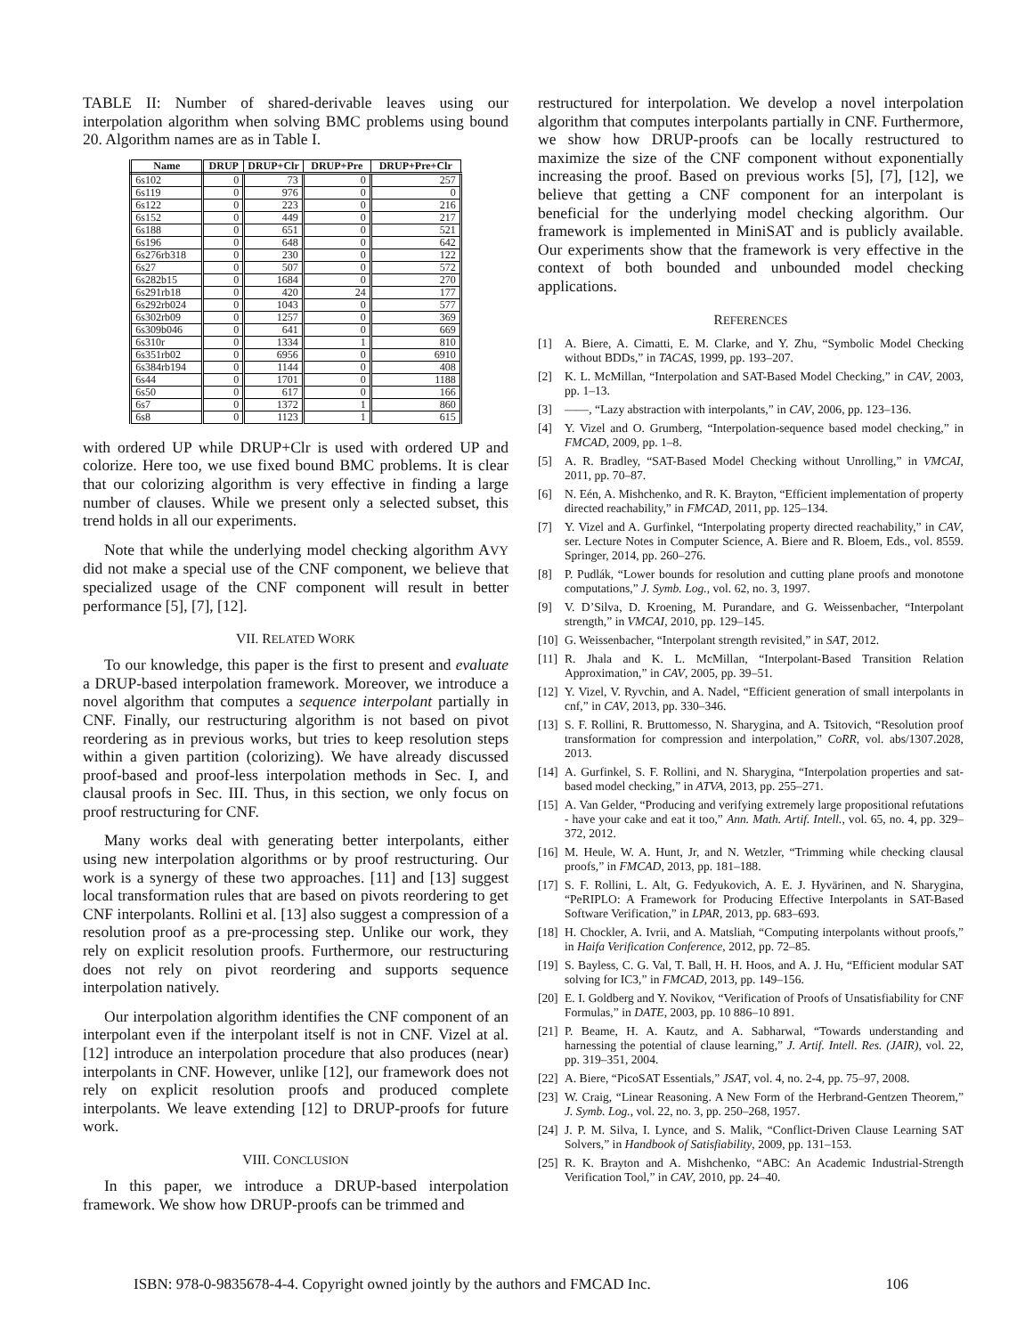TABLE II: Number of shared-derivable leaves using our interpolation algorithm when solving BMC problems using bound 20. Algorithm names are as in Table I.
| Name | DRUP | DRUP+Clr | DRUP+Pre | DRUP+Pre+Clr |
| --- | --- | --- | --- | --- |
| 6s102 | 0 | 73 | 0 | 257 |
| 6s119 | 0 | 976 | 0 | 0 |
| 6s122 | 0 | 223 | 0 | 216 |
| 6s152 | 0 | 449 | 0 | 217 |
| 6s188 | 0 | 651 | 0 | 521 |
| 6s196 | 0 | 648 | 0 | 642 |
| 6s276rb318 | 0 | 230 | 0 | 122 |
| 6s27 | 0 | 507 | 0 | 572 |
| 6s282b15 | 0 | 1684 | 0 | 270 |
| 6s291rb18 | 0 | 420 | 24 | 177 |
| 6s292rb024 | 0 | 1043 | 0 | 577 |
| 6s302rb09 | 0 | 1257 | 0 | 369 |
| 6s309b046 | 0 | 641 | 0 | 669 |
| 6s310r | 0 | 1334 | 1 | 810 |
| 6s351rb02 | 0 | 6956 | 0 | 6910 |
| 6s384rb194 | 0 | 1144 | 0 | 408 |
| 6s44 | 0 | 1701 | 0 | 1188 |
| 6s50 | 0 | 617 | 0 | 166 |
| 6s7 | 0 | 1372 | 1 | 860 |
| 6s8 | 0 | 1123 | 1 | 615 |
with ordered UP while DRUP+Clr is used with ordered UP and colorize. Here too, we use fixed bound BMC problems. It is clear that our colorizing algorithm is very effective in finding a large number of clauses. While we present only a selected subset, this trend holds in all our experiments.
Note that while the underlying model checking algorithm AVY did not make a special use of the CNF component, we believe that specialized usage of the CNF component will result in better performance [5], [7], [12].
VII. RELATED WORK
To our knowledge, this paper is the first to present and evaluate a DRUP-based interpolation framework. Moreover, we introduce a novel algorithm that computes a sequence interpolant partially in CNF. Finally, our restructuring algorithm is not based on pivot reordering as in previous works, but tries to keep resolution steps within a given partition (colorizing). We have already discussed proof-based and proof-less interpolation methods in Sec. I, and clausal proofs in Sec. III. Thus, in this section, we only focus on proof restructuring for CNF.
Many works deal with generating better interpolants, either using new interpolation algorithms or by proof restructuring. Our work is a synergy of these two approaches. [11] and [13] suggest local transformation rules that are based on pivots reordering to get CNF interpolants. Rollini et al. [13] also suggest a compression of a resolution proof as a pre-processing step. Unlike our work, they rely on explicit resolution proofs. Furthermore, our restructuring does not rely on pivot reordering and supports sequence interpolation natively.
Our interpolation algorithm identifies the CNF component of an interpolant even if the interpolant itself is not in CNF. Vizel at al. [12] introduce an interpolation procedure that also produces (near) interpolants in CNF. However, unlike [12], our framework does not rely on explicit resolution proofs and produced complete interpolants. We leave extending [12] to DRUP-proofs for future work.
VIII. CONCLUSION
In this paper, we introduce a DRUP-based interpolation framework. We show how DRUP-proofs can be trimmed and
restructured for interpolation. We develop a novel interpolation algorithm that computes interpolants partially in CNF. Furthermore, we show how DRUP-proofs can be locally restructured to maximize the size of the CNF component without exponentially increasing the proof. Based on previous works [5], [7], [12], we believe that getting a CNF component for an interpolant is beneficial for the underlying model checking algorithm. Our framework is implemented in MiniSAT and is publicly available. Our experiments show that the framework is very effective in the context of both bounded and unbounded model checking applications.
REFERENCES
[1] A. Biere, A. Cimatti, E. M. Clarke, and Y. Zhu, “Symbolic Model Checking without BDDs,” in TACAS, 1999, pp. 193–207.
[2] K. L. McMillan, “Interpolation and SAT-Based Model Checking,” in CAV, 2003, pp. 1–13.
[3] ——, “Lazy abstraction with interpolants,” in CAV, 2006, pp. 123–136.
[4] Y. Vizel and O. Grumberg, “Interpolation-sequence based model checking,” in FMCAD, 2009, pp. 1–8.
[5] A. R. Bradley, “SAT-Based Model Checking without Unrolling,” in VMCAI, 2011, pp. 70–87.
[6] N. Eén, A. Mishchenko, and R. K. Brayton, “Efficient implementation of property directed reachability,” in FMCAD, 2011, pp. 125–134.
[7] Y. Vizel and A. Gurfinkel, “Interpolating property directed reachability,” in CAV, ser. Lecture Notes in Computer Science, A. Biere and R. Bloem, Eds., vol. 8559. Springer, 2014, pp. 260–276.
[8] P. Pudlák, “Lower bounds for resolution and cutting plane proofs and monotone computations,” J. Symb. Log., vol. 62, no. 3, 1997.
[9] V. D’Silva, D. Kroening, M. Purandare, and G. Weissenbacher, “Interpolant strength,” in VMCAI, 2010, pp. 129–145.
[10] G. Weissenbacher, “Interpolant strength revisited,” in SAT, 2012.
[11] R. Jhala and K. L. McMillan, “Interpolant-Based Transition Relation Approximation,” in CAV, 2005, pp. 39–51.
[12] Y. Vizel, V. Ryvchin, and A. Nadel, “Efficient generation of small interpolants in cnf,” in CAV, 2013, pp. 330–346.
[13] S. F. Rollini, R. Bruttomesso, N. Sharygina, and A. Tsitovich, “Resolution proof transformation for compression and interpolation,” CoRR, vol. abs/1307.2028, 2013.
[14] A. Gurfinkel, S. F. Rollini, and N. Sharygina, “Interpolation properties and sat-based model checking,” in ATVA, 2013, pp. 255–271.
[15] A. Van Gelder, “Producing and verifying extremely large propositional refutations - have your cake and eat it too,” Ann. Math. Artif. Intell., vol. 65, no. 4, pp. 329–372, 2012.
[16] M. Heule, W. A. Hunt, Jr, and N. Wetzler, “Trimming while checking clausal proofs,” in FMCAD, 2013, pp. 181–188.
[17] S. F. Rollini, L. Alt, G. Fedyukovich, A. E. J. Hyvärinen, and N. Sharygina, “PeRIPLO: A Framework for Producing Effective Interpolants in SAT-Based Software Verification,” in LPAR, 2013, pp. 683–693.
[18] H. Chockler, A. Ivrii, and A. Matsliah, “Computing interpolants without proofs,” in Haifa Verification Conference, 2012, pp. 72–85.
[19] S. Bayless, C. G. Val, T. Ball, H. H. Hoos, and A. J. Hu, “Efficient modular SAT solving for IC3,” in FMCAD, 2013, pp. 149–156.
[20] E. I. Goldberg and Y. Novikov, “Verification of Proofs of Unsatisfiability for CNF Formulas,” in DATE, 2003, pp. 10 886–10 891.
[21] P. Beame, H. A. Kautz, and A. Sabharwal, “Towards understanding and harnessing the potential of clause learning,” J. Artif. Intell. Res. (JAIR), vol. 22, pp. 319–351, 2004.
[22] A. Biere, “PicoSAT Essentials,” JSAT, vol. 4, no. 2-4, pp. 75–97, 2008.
[23] W. Craig, “Linear Reasoning. A New Form of the Herbrand-Gentzen Theorem,” J. Symb. Log., vol. 22, no. 3, pp. 250–268, 1957.
[24] J. P. M. Silva, I. Lynce, and S. Malik, “Conflict-Driven Clause Learning SAT Solvers,” in Handbook of Satisfiability, 2009, pp. 131–153.
[25] R. K. Brayton and A. Mishchenko, “ABC: An Academic Industrial-Strength Verification Tool,” in CAV, 2010, pp. 24–40.
ISBN: 978-0-9835678-4-4. Copyright owned jointly by the authors and FMCAD Inc. 106